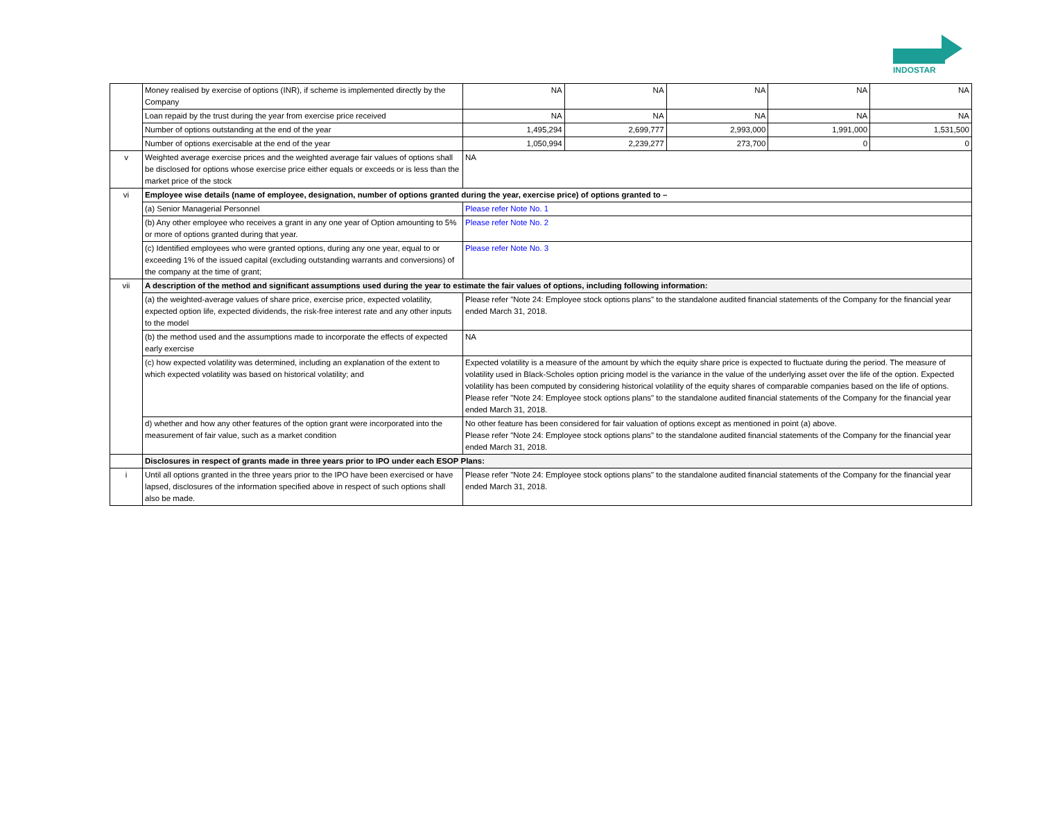INDOSTAR
| | Money realised by exercise of options (INR), if scheme is implemented directly by the Company | NA | NA | NA | NA | NA |
| | Loan repaid by the trust during the year from exercise price received | NA | NA | NA | NA | NA |
| | Number of options outstanding at the end of the year | 1,495,294 | 2,699,777 | 2,993,000 | 1,991,000 | 1,531,500 |
| | Number of options exercisable at the end of the year | 1,050,994 | 2,239,277 | 273,700 | 0 | 0 |
| v | Weighted average exercise prices and the weighted average fair values of options shall be disclosed for options whose exercise price either equals or exceeds or is less than the market price of the stock | NA | | | | |
| vi | Employee wise details (name of employee, designation, number of options granted during the year, exercise price) of options granted to – | | | | | |
| | (a) Senior Managerial Personnel | Please refer Note No. 1 | | | | |
| | (b) Any other employee who receives a grant in any one year of Option amounting to 5% or more of options granted during that year. | Please refer Note No. 2 | | | | |
| | (c) Identified employees who were granted options, during any one year, equal to or exceeding 1% of the issued capital (excluding outstanding warrants and conversions) of the company at the time of grant; | Please refer Note No. 3 | | | | |
| vii | A description of the method and significant assumptions used during the year to estimate the fair values of options, including following information: | | | | | |
| | (a) the weighted-average values of share price, exercise price, expected volatility, expected option life, expected dividends, the risk-free interest rate and any other inputs to the model | Please refer "Note 24: Employee stock options plans" to the standalone audited financial statements of the Company for the financial year ended March 31, 2018. | | | | |
| | (b) the method used and the assumptions made to incorporate the effects of expected early exercise | NA | | | | |
| | (c) how expected volatility was determined, including an explanation of the extent to which expected volatility was based on historical volatility; and | Expected volatility is a measure of the amount by which the equity share price is expected to fluctuate during the period. The measure of volatility used in Black-Scholes option pricing model is the variance in the value of the underlying asset over the life of the option. Expected volatility has been computed by considering historical volatility of the equity shares of comparable companies based on the life of options. Please refer "Note 24: Employee stock options plans" to the standalone audited financial statements of the Company for the financial year ended March 31, 2018. | | | | |
| | d) whether and how any other features of the option grant were incorporated into the measurement of fair value, such as a market condition | No other feature has been considered for fair valuation of options except as mentioned in point (a) above. Please refer "Note 24: Employee stock options plans" to the standalone audited financial statements of the Company for the financial year ended March 31, 2018. | | | | |
| | Disclosures in respect of grants made in three years prior to IPO under each ESOP Plans: | | | | | |
| i | Until all options granted in the three years prior to the IPO have been exercised or have lapsed, disclosures of the information specified above in respect of such options shall also be made. | Please refer "Note 24: Employee stock options plans" to the standalone audited financial statements of the Company for the financial year ended March 31, 2018. | | | | |